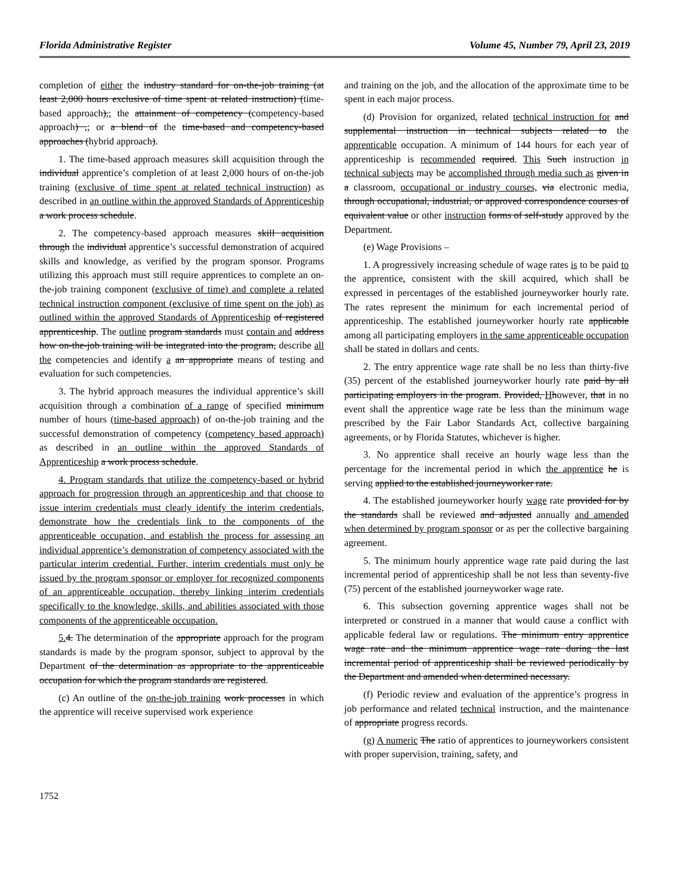Florida Administrative Register Volume 45, Number 79, April 23, 2019
completion of either the industry standard for on-the-job training (at least 2,000 hours exclusive of time spent at related instruction) (time-based approach),; the attainment of competency (competency-based approach) ,; or a blend of the time-based and competency-based approaches (hybrid approach).
1. The time-based approach measures skill acquisition through the individual apprentice’s completion of at least 2,000 hours of on-the-job training (exclusive of time spent at related technical instruction) as described in an outline within the approved Standards of Apprenticeship a work process schedule.
2. The competency-based approach measures skill acquisition through the individual apprentice’s successful demonstration of acquired skills and knowledge, as verified by the program sponsor. Programs utilizing this approach must still require apprentices to complete an on-the-job training component (exclusive of time) and complete a related technical instruction component (exclusive of time spent on the job) as outlined within the approved Standards of Apprenticeship of registered apprenticeship. The outline program standards must contain and address how on-the-job training will be integrated into the program, describe all the competencies and identify a an appropriate means of testing and evaluation for such competencies.
3. The hybrid approach measures the individual apprentice’s skill acquisition through a combination of a range of specified minimum number of hours (time-based approach) of on-the-job training and the successful demonstration of competency (competency based approach) as described in an outline within the approved Standards of Apprenticeship a work process schedule.
4. Program standards that utilize the competency-based or hybrid approach for progression through an apprenticeship and that choose to issue interim credentials must clearly identify the interim credentials, demonstrate how the credentials link to the components of the apprenticeable occupation, and establish the process for assessing an individual apprentice’s demonstration of competency associated with the particular interim credential. Further, interim credentials must only be issued by the program sponsor or employer for recognized components of an apprenticeable occupation, thereby linking interim credentials specifically to the knowledge, skills, and abilities associated with those components of the apprenticeable occupation.
5. 4. The determination of the appropriate approach for the program standards is made by the program sponsor, subject to approval by the Department of the determination as appropriate to the apprenticeable occupation for which the program standards are registered.
(c) An outline of the on-the-job training work processes in which the apprentice will receive supervised work experience
and training on the job, and the allocation of the approximate time to be spent in each major process.
(d) Provision for organized, related technical instruction for and supplemental instruction in technical subjects related to the apprenticable occupation. A minimum of 144 hours for each year of apprenticeship is recommended required. This Such instruction in technical subjects may be accomplished through media such as given in a classroom, occupational or industry courses, via electronic media, through occupational, industrial, or approved correspondence courses of equivalent value or other instruction forms of self-study approved by the Department.
(e) Wage Provisions –
1. A progressively increasing schedule of wage rates is to be paid to the apprentice, consistent with the skill acquired, which shall be expressed in percentages of the established journeyworker hourly rate. The rates represent the minimum for each incremental period of apprenticeship. The established journeyworker hourly rate applicable among all participating employers in the same apprenticeable occupation shall be stated in dollars and cents.
2. The entry apprentice wage rate shall be no less than thirty-five (35) percent of the established journeyworker hourly rate paid by all participating employers in the program. Provided, Hhowever, that in no event shall the apprentice wage rate be less than the minimum wage prescribed by the Fair Labor Standards Act, collective bargaining agreements, or by Florida Statutes, whichever is higher.
3. No apprentice shall receive an hourly wage less than the percentage for the incremental period in which the apprentice he is serving applied to the established journeyworker rate.
4. The established journeyworker hourly wage rate provided for by the standards shall be reviewed and adjusted annually and amended when determined by program sponsor or as per the collective bargaining agreement.
5. The minimum hourly apprentice wage rate paid during the last incremental period of apprenticeship shall be not less than seventy-five (75) percent of the established journeyworker wage rate.
6. This subsection governing apprentice wages shall not be interpreted or construed in a manner that would cause a conflict with applicable federal law or regulations. The minimum entry apprentice wage rate and the minimum apprentice wage rate during the last incremental period of apprenticeship shall be reviewed periodically by the Department and amended when determined necessary.
(f) Periodic review and evaluation of the apprentice’s progress in job performance and related technical instruction, and the maintenance of appropriate progress records.
(g) A numeric The ratio of apprentices to journeyworkers consistent with proper supervision, training, safety, and
1752